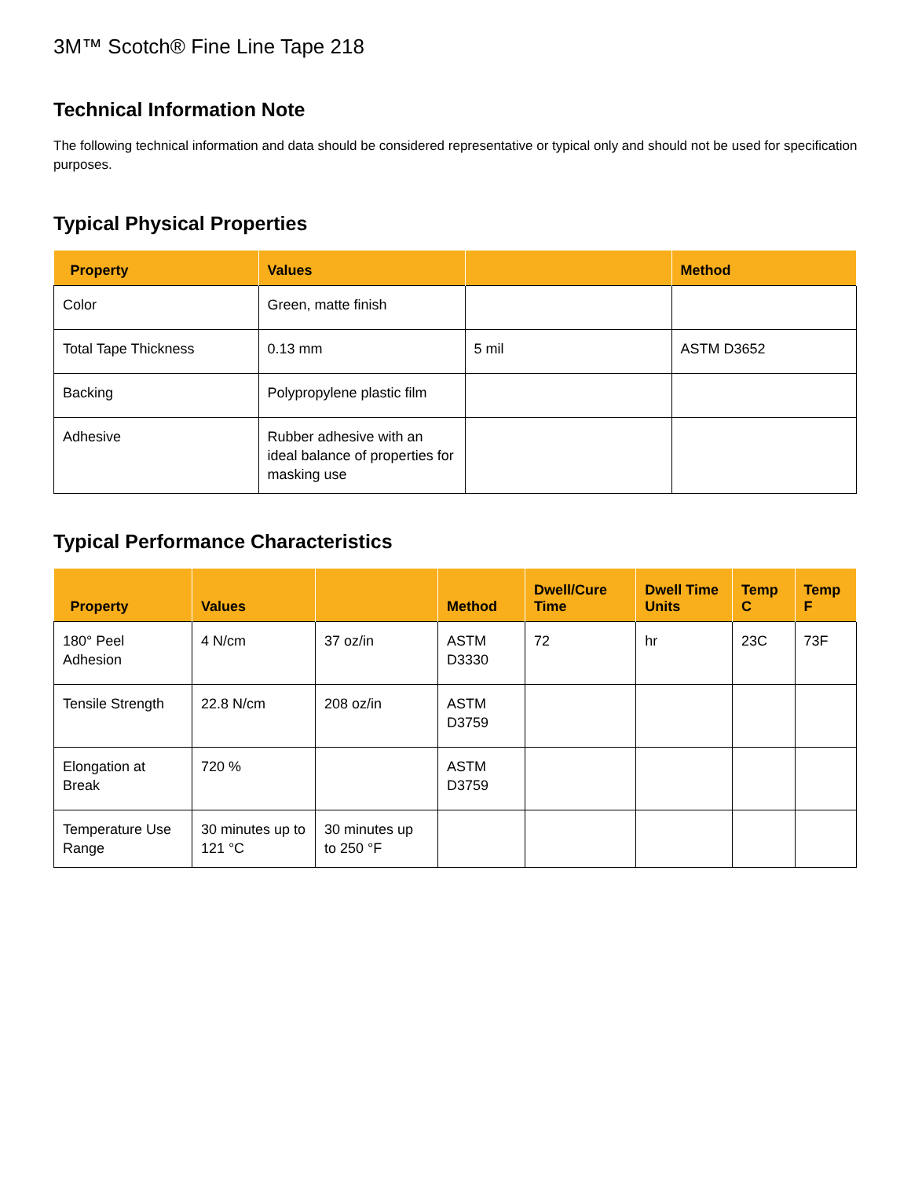3M™ Scotch® Fine Line Tape 218
Technical Information Note
The following technical information and data should be considered representative or typical only and should not be used for specification purposes.
Typical Physical Properties
| Property | Values | | Method |
| --- | --- | --- | --- |
| Color | Green, matte finish | | |
| Total Tape Thickness | 0.13 mm | 5 mil | ASTM D3652 |
| Backing | Polypropylene plastic film | | |
| Adhesive | Rubber adhesive with an ideal balance of properties for masking use | | |
Typical Performance Characteristics
| Property | Values | | Method | Dwell/Cure Time | Dwell Time Units | Temp C | Temp F |
| --- | --- | --- | --- | --- | --- | --- | --- |
| 180° Peel Adhesion | 4 N/cm | 37 oz/in | ASTM D3330 | 72 | hr | 23C | 73F |
| Tensile Strength | 22.8 N/cm | 208 oz/in | ASTM D3759 | | | | |
| Elongation at Break | 720 % | | ASTM D3759 | | | | |
| Temperature Use Range | 30 minutes up to 121 °C | 30 minutes up to 250 °F | | | | | |